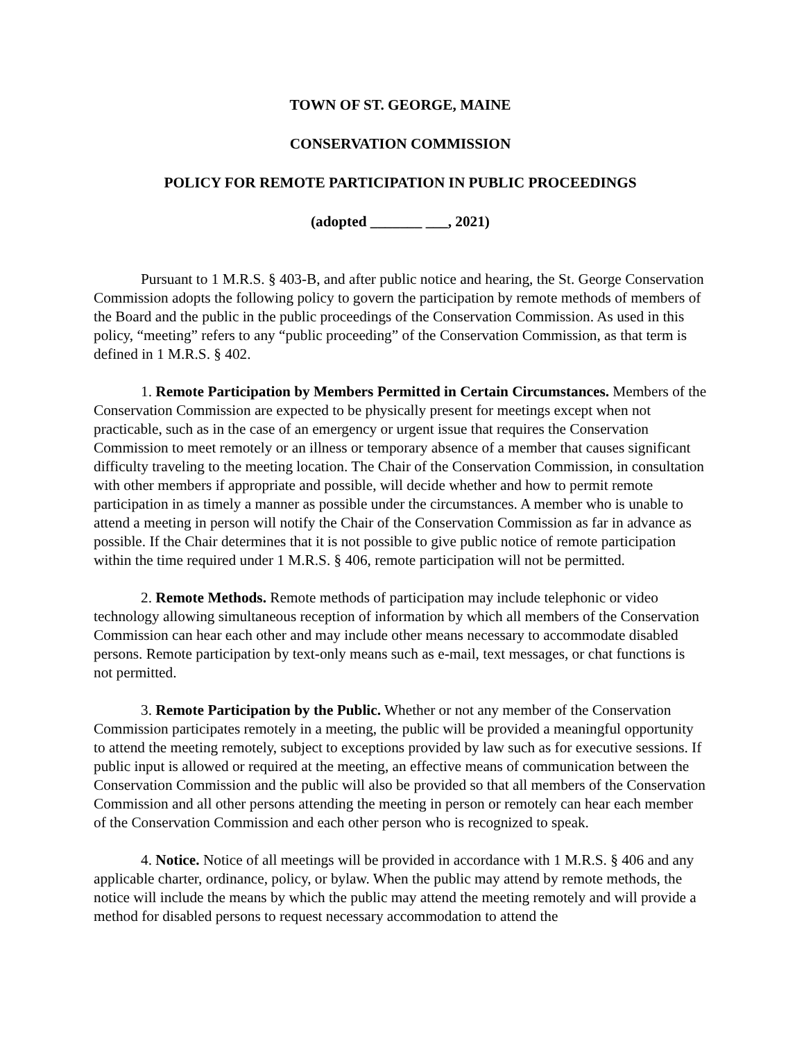TOWN OF ST. GEORGE, MAINE
CONSERVATION COMMISSION
POLICY FOR REMOTE PARTICIPATION IN PUBLIC PROCEEDINGS
(adopted _______ ___, 2021)
Pursuant to 1 M.R.S. § 403-B, and after public notice and hearing, the St. George Conservation Commission adopts the following policy to govern the participation by remote methods of members of the Board and the public in the public proceedings of the Conservation Commission. As used in this policy, “meeting” refers to any “public proceeding” of the Conservation Commission, as that term is defined in 1 M.R.S. § 402.
1. Remote Participation by Members Permitted in Certain Circumstances. Members of the Conservation Commission are expected to be physically present for meetings except when not practicable, such as in the case of an emergency or urgent issue that requires the Conservation Commission to meet remotely or an illness or temporary absence of a member that causes significant difficulty traveling to the meeting location. The Chair of the Conservation Commission, in consultation with other members if appropriate and possible, will decide whether and how to permit remote participation in as timely a manner as possible under the circumstances. A member who is unable to attend a meeting in person will notify the Chair of the Conservation Commission as far in advance as possible. If the Chair determines that it is not possible to give public notice of remote participation within the time required under 1 M.R.S. § 406, remote participation will not be permitted.
2. Remote Methods. Remote methods of participation may include telephonic or video technology allowing simultaneous reception of information by which all members of the Conservation Commission can hear each other and may include other means necessary to accommodate disabled persons. Remote participation by text-only means such as e-mail, text messages, or chat functions is not permitted.
3. Remote Participation by the Public. Whether or not any member of the Conservation Commission participates remotely in a meeting, the public will be provided a meaningful opportunity to attend the meeting remotely, subject to exceptions provided by law such as for executive sessions. If public input is allowed or required at the meeting, an effective means of communication between the Conservation Commission and the public will also be provided so that all members of the Conservation Commission and all other persons attending the meeting in person or remotely can hear each member of the Conservation Commission and each other person who is recognized to speak.
4. Notice. Notice of all meetings will be provided in accordance with 1 M.R.S. § 406 and any applicable charter, ordinance, policy, or bylaw. When the public may attend by remote methods, the notice will include the means by which the public may attend the meeting remotely and will provide a method for disabled persons to request necessary accommodation to attend the